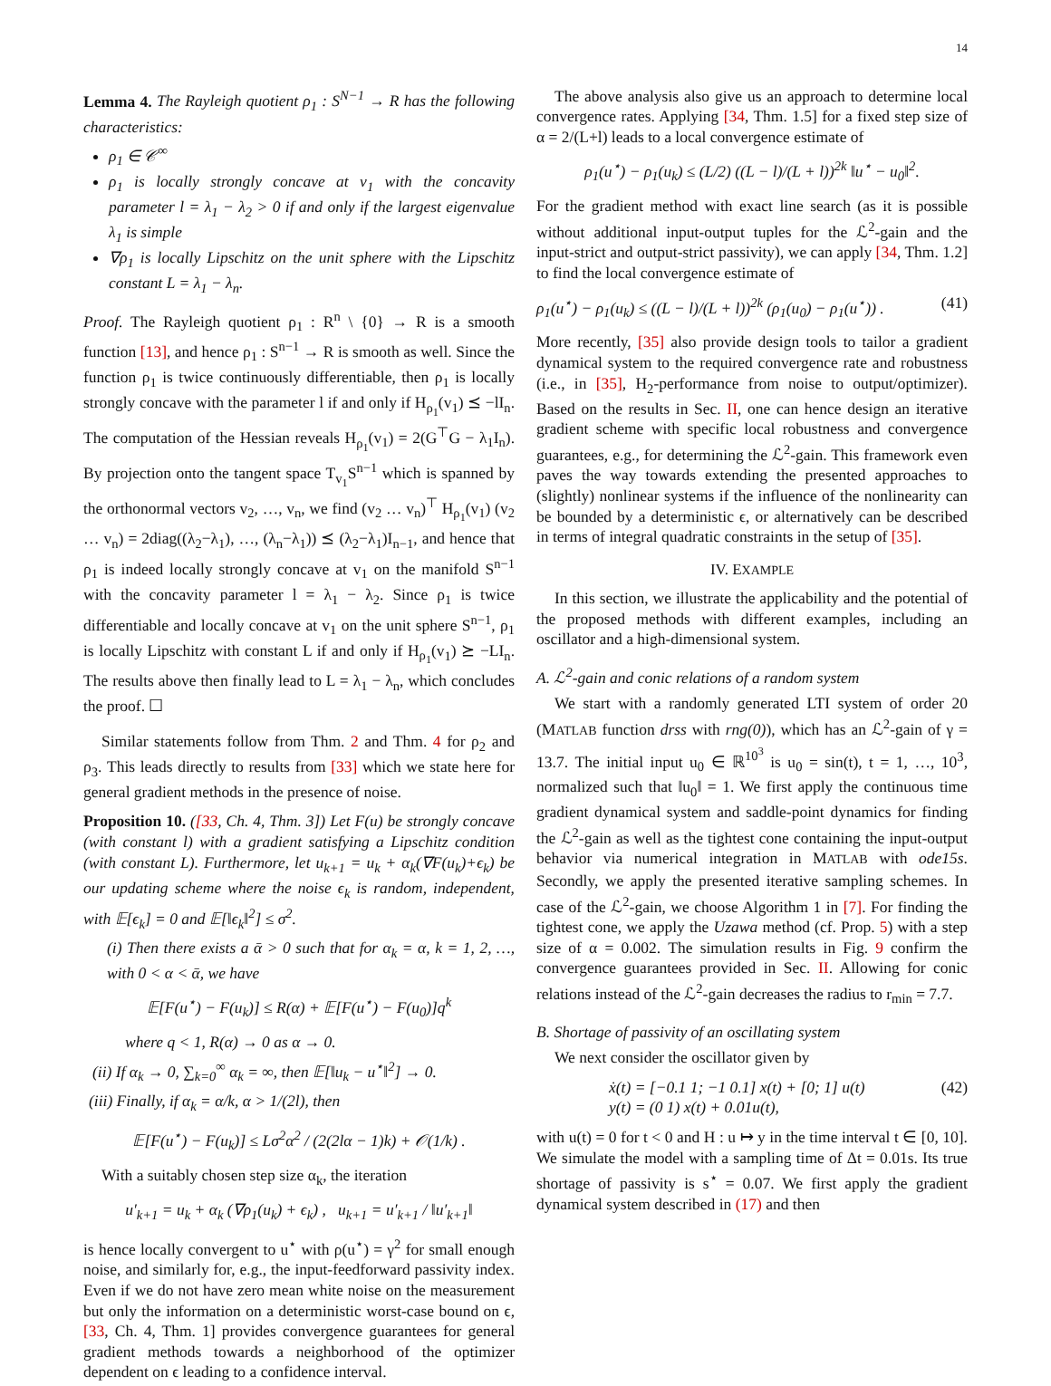14
Lemma 4. The Rayleigh quotient ρ<sub>1</sub> : S<sup>N−1</sup> → R has the following characteristics:
ρ<sub>1</sub> ∈ 𝒞<sup>∞</sup>
ρ<sub>1</sub> is locally strongly concave at v<sub>1</sub> with the concavity parameter l = λ<sub>1</sub> − λ<sub>2</sub> > 0 if and only if the largest eigenvalue λ<sub>1</sub> is simple
∇ρ<sub>1</sub> is locally Lipschitz on the unit sphere with the Lipschitz constant L = λ<sub>1</sub> − λ<sub>n</sub>.
Proof. The Rayleigh quotient ρ<sub>1</sub> : R<sup>n</sup> \ {0} → R is a smooth function [13], and hence ρ<sub>1</sub> : S<sup>n−1</sup> → R is smooth as well. Since the function ρ<sub>1</sub> is twice continuously differentiable, then ρ<sub>1</sub> is locally strongly concave with the parameter l if and only if H<sub>ρ<sub>1</sub></sub>(v<sub>1</sub>) ⪯ −lI<sub>n</sub>. The computation of the Hessian reveals H<sub>ρ<sub>1</sub></sub>(v<sub>1</sub>) = 2(G<sup>⊤</sup>G − λ<sub>1</sub>I<sub>n</sub>). By projection onto the tangent space T<sub>v<sub>1</sub></sub>S<sup>n−1</sup> which is spanned by the orthonormal vectors v<sub>2</sub>, …, v<sub>n</sub>, we find (v<sub>2</sub> … v<sub>n</sub>)<sup>⊤</sup> H<sub>ρ<sub>1</sub></sub>(v<sub>1</sub>) (v<sub>2</sub> … v<sub>n</sub>) = 2diag((λ<sub>2</sub>−λ<sub>1</sub>), …, (λ<sub>n</sub>−λ<sub>1</sub>)) ⪯ (λ<sub>2</sub>−λ<sub>1</sub>)I<sub>n−1</sub>, and hence that ρ<sub>1</sub> is indeed locally strongly concave at v<sub>1</sub> on the manifold S<sup>n−1</sup> with the concavity parameter l = λ<sub>1</sub> − λ<sub>2</sub>. Since ρ<sub>1</sub> is twice differentiable and locally concave at v<sub>1</sub> on the unit sphere S<sup>n−1</sup>, ρ<sub>1</sub> is locally Lipschitz with constant L if and only if H<sub>ρ<sub>1</sub></sub>(v<sub>1</sub>) ⪰ −LI<sub>n</sub>. The results above then finally lead to L = λ<sub>1</sub> − λ<sub>n</sub>, which concludes the proof. ☐
Similar statements follow from Thm. 2 and Thm. 4 for ρ<sub>2</sub> and ρ<sub>3</sub>. This leads directly to results from [33] which we state here for general gradient methods in the presence of noise.
Proposition 10. ([33, Ch. 4, Thm. 3]) Let F(u) be strongly concave (with constant l) with a gradient satisfying a Lipschitz condition (with constant L). Furthermore, let u<sub>k+1</sub> = u<sub>k</sub> + α<sub>k</sub>(∇F(u<sub>k</sub>)+ϵ<sub>k</sub>) be our updating scheme where the noise ϵ<sub>k</sub> is random, independent, with 𝔼[ϵ<sub>k</sub>] = 0 and 𝔼[‖ϵ<sub>k</sub>‖<sup>2</sup>] ≤ σ<sup>2</sup>.
(i) Then there exists a ᾱ > 0 such that for α<sub>k</sub> = α, k = 1, 2, …, with 0 < α < ᾱ, we have
𝔼[F(u<sup>⋆</sup>) − F(u<sub>k</sub>)] ≤ R(α) + 𝔼[F(u<sup>⋆</sup>) − F(u<sub>0</sub>)]q<sup>k</sup>
where q < 1, R(α) → 0 as α → 0.
(ii) If α<sub>k</sub> → 0, ∑<sub>k=0</sub><sup>∞</sup> α<sub>k</sub> = ∞, then 𝔼[‖u<sub>k</sub> − u<sup>⋆</sup>‖<sup>2</sup>] → 0.
(iii) Finally, if α<sub>k</sub> = α/k, α > 1/(2l), then
𝔼[F(u<sup>⋆</sup>) − F(u<sub>k</sub>)] ≤ Lσ<sup>2</sup>α<sup>2</sup> / (2(2lα − 1)k) + 𝒪(1/k) .
With a suitably chosen step size α<sub>k</sub>, the iteration
u′<sub>k+1</sub> = u<sub>k</sub> + α<sub>k</sub> (∇ρ<sub>1</sub>(u<sub>k</sub>) + ϵ<sub>k</sub>) , u<sub>k+1</sub> = u′<sub>k+1</sub> / ‖u′<sub>k+1</sub>‖
is hence locally convergent to u<sup>⋆</sup> with ρ(u<sup>⋆</sup>) = γ<sup>2</sup> for small enough noise, and similarly for, e.g., the input-feedforward passivity index. Even if we do not have zero mean white noise on the measurement but only the information on a deterministic worst-case bound on ϵ, [33, Ch. 4, Thm. 1] provides convergence guarantees for general gradient methods towards a neighborhood of the optimizer dependent on ϵ leading to a confidence interval.
The above analysis also give us an approach to determine local convergence rates. Applying [34, Thm. 1.5] for a fixed step size of α = 2/(L+l) leads to a local convergence estimate of
ρ<sub>1</sub>(u<sup>⋆</sup>) − ρ<sub>1</sub>(u<sub>k</sub>) ≤ (L/2) ((L − l)/(L + l))<sup>2k</sup> ‖u<sup>⋆</sup> − u<sub>0</sub>‖<sup>2</sup>.
For the gradient method with exact line search (as it is possible without additional input-output tuples for the ℒ<sup>2</sup>-gain and the input-strict and output-strict passivity), we can apply [34, Thm. 1.2] to find the local convergence estimate of
ρ<sub>1</sub>(u<sup>⋆</sup>) − ρ<sub>1</sub>(u<sub>k</sub>) ≤ ((L − l)/(L + l))<sup>2k</sup> (ρ<sub>1</sub>(u<sub>0</sub>) − ρ<sub>1</sub>(u<sup>⋆</sup>)) . (41)
More recently, [35] also provide design tools to tailor a gradient dynamical system to the required convergence rate and robustness (i.e., in [35], H<sub>2</sub>-performance from noise to output/optimizer). Based on the results in Sec. II, one can hence design an iterative gradient scheme with specific local robustness and convergence guarantees, e.g., for determining the ℒ<sup>2</sup>-gain. This framework even paves the way towards extending the presented approaches to (slightly) nonlinear systems if the influence of the nonlinearity can be bounded by a deterministic ϵ, or alternatively can be described in terms of integral quadratic constraints in the setup of [35].
IV. EXAMPLE
In this section, we illustrate the applicability and the potential of the proposed methods with different examples, including an oscillator and a high-dimensional system.
A. ℒ<sup>2</sup>-gain and conic relations of a random system
We start with a randomly generated LTI system of order 20 (MATLAB function drss with rng(0)), which has an ℒ<sup>2</sup>-gain of γ = 13.7. The initial input u<sub>0</sub> ∈ ℝ<sup>10<sup>3</sup></sup> is u<sub>0</sub> = sin(t), t = 1, …, 10<sup>3</sup>, normalized such that ‖u<sub>0</sub>‖ = 1. We first apply the continuous time gradient dynamical system and saddle-point dynamics for finding the ℒ<sup>2</sup>-gain as well as the tightest cone containing the input-output behavior via numerical integration in MATLAB with ode15s. Secondly, we apply the presented iterative sampling schemes. In case of the ℒ<sup>2</sup>-gain, we choose Algorithm 1 in [7]. For finding the tightest cone, we apply the Uzawa method (cf. Prop. 5) with a step size of α = 0.002. The simulation results in Fig. 9 confirm the convergence guarantees provided in Sec. II. Allowing for conic relations instead of the ℒ<sup>2</sup>-gain decreases the radius to r<sub>min</sub> = 7.7.
B. Shortage of passivity of an oscillating system
We next consider the oscillator given by
ẋ(t) = [−0.1 1; −1 0.1] x(t) + [0; 1] u(t)
y(t) = (0 1) x(t) + 0.01u(t), (42)
with u(t) = 0 for t < 0 and H : u ↦ y in the time interval t ∈ [0, 10]. We simulate the model with a sampling time of Δt = 0.01s. Its true shortage of passivity is s<sup>⋆</sup> = 0.07. We first apply the gradient dynamical system described in (17) and then